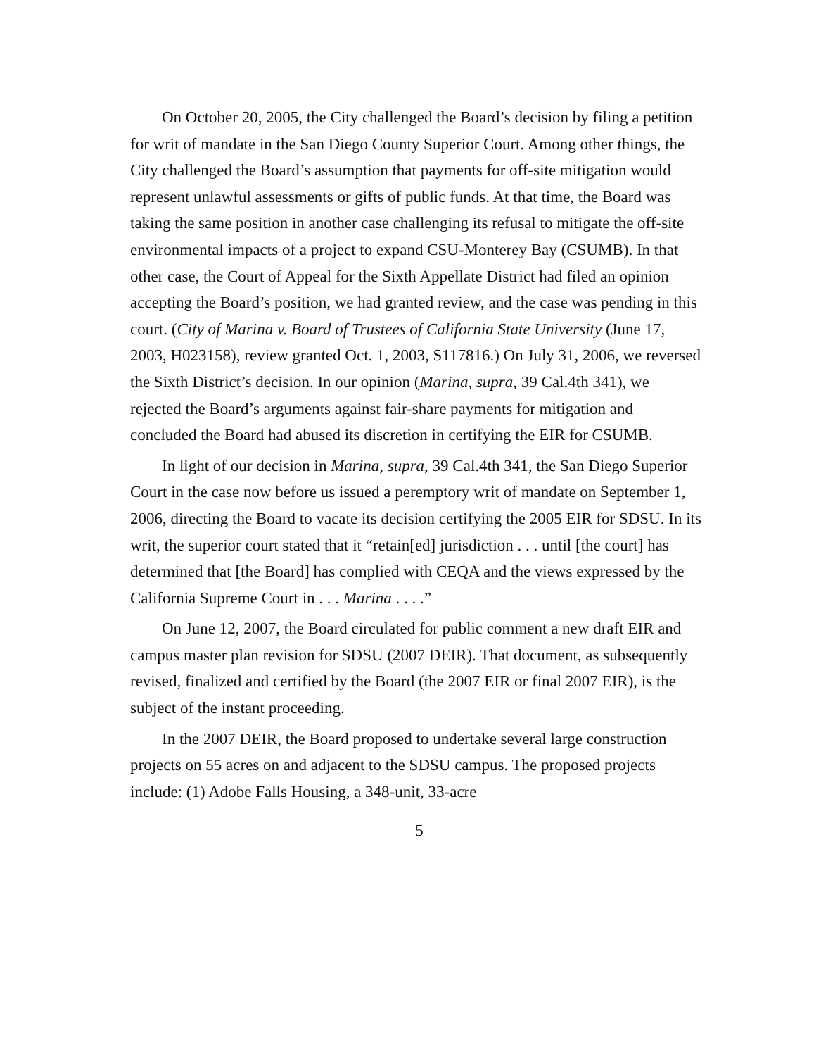On October 20, 2005, the City challenged the Board’s decision by filing a petition for writ of mandate in the San Diego County Superior Court. Among other things, the City challenged the Board’s assumption that payments for off-site mitigation would represent unlawful assessments or gifts of public funds. At that time, the Board was taking the same position in another case challenging its refusal to mitigate the off-site environmental impacts of a project to expand CSU-Monterey Bay (CSUMB). In that other case, the Court of Appeal for the Sixth Appellate District had filed an opinion accepting the Board’s position, we had granted review, and the case was pending in this court. (City of Marina v. Board of Trustees of California State University (June 17, 2003, H023158), review granted Oct. 1, 2003, S117816.) On July 31, 2006, we reversed the Sixth District’s decision. In our opinion (Marina, supra, 39 Cal.4th 341), we rejected the Board’s arguments against fair-share payments for mitigation and concluded the Board had abused its discretion in certifying the EIR for CSUMB.
In light of our decision in Marina, supra, 39 Cal.4th 341, the San Diego Superior Court in the case now before us issued a peremptory writ of mandate on September 1, 2006, directing the Board to vacate its decision certifying the 2005 EIR for SDSU. In its writ, the superior court stated that it “retain[ed] jurisdiction . . . until [the court] has determined that [the Board] has complied with CEQA and the views expressed by the California Supreme Court in . . . Marina . . . .”
On June 12, 2007, the Board circulated for public comment a new draft EIR and campus master plan revision for SDSU (2007 DEIR). That document, as subsequently revised, finalized and certified by the Board (the 2007 EIR or final 2007 EIR), is the subject of the instant proceeding.
In the 2007 DEIR, the Board proposed to undertake several large construction projects on 55 acres on and adjacent to the SDSU campus. The proposed projects include: (1) Adobe Falls Housing, a 348-unit, 33-acre
5